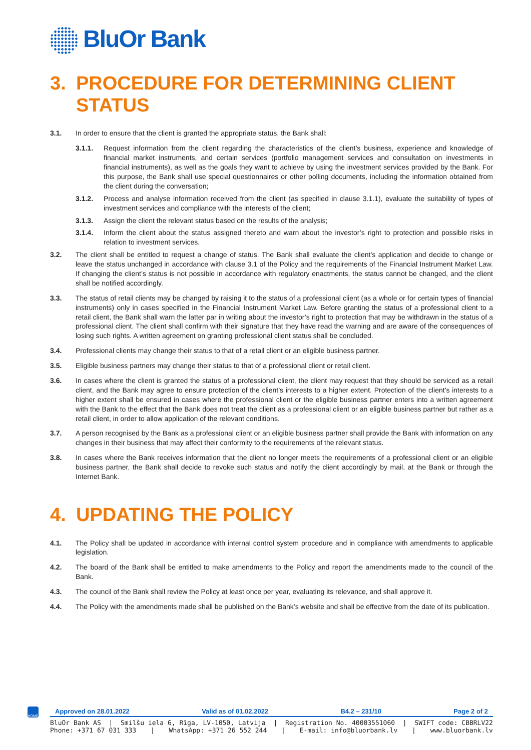BluOr Bank
3. PROCEDURE FOR DETERMINING CLIENT STATUS
3.1. In order to ensure that the client is granted the appropriate status, the Bank shall:
3.1.1. Request information from the client regarding the characteristics of the client’s business, experience and knowledge of financial market instruments, and certain services (portfolio management services and consultation on investments in financial instruments), as well as the goals they want to achieve by using the investment services provided by the Bank. For this purpose, the Bank shall use special questionnaires or other polling documents, including the information obtained from the client during the conversation;
3.1.2. Process and analyse information received from the client (as specified in clause 3.1.1), evaluate the suitability of types of investment services and compliance with the interests of the client;
3.1.3. Assign the client the relevant status based on the results of the analysis;
3.1.4. Inform the client about the status assigned thereto and warn about the investor’s right to protection and possible risks in relation to investment services.
3.2. The client shall be entitled to request a change of status. The Bank shall evaluate the client’s application and decide to change or leave the status unchanged in accordance with clause 3.1 of the Policy and the requirements of the Financial Instrument Market Law. If changing the client’s status is not possible in accordance with regulatory enactments, the status cannot be changed, and the client shall be notified accordingly.
3.3. The status of retail clients may be changed by raising it to the status of a professional client (as a whole or for certain types of financial instruments) only in cases specified in the Financial Instrument Market Law. Before granting the status of a professional client to a retail client, the Bank shall warn the latter par in writing about the investor’s right to protection that may be withdrawn in the status of a professional client. The client shall confirm with their signature that they have read the warning and are aware of the consequences of losing such rights. A written agreement on granting professional client status shall be concluded.
3.4. Professional clients may change their status to that of a retail client or an eligible business partner.
3.5. Eligible business partners may change their status to that of a professional client or retail client.
3.6. In cases where the client is granted the status of a professional client, the client may request that they should be serviced as a retail client, and the Bank may agree to ensure protection of the client’s interests to a higher extent. Protection of the client’s interests to a higher extent shall be ensured in cases where the professional client or the eligible business partner enters into a written agreement with the Bank to the effect that the Bank does not treat the client as a professional client or an eligible business partner but rather as a retail client, in order to allow application of the relevant conditions.
3.7. A person recognised by the Bank as a professional client or an eligible business partner shall provide the Bank with information on any changes in their business that may affect their conformity to the requirements of the relevant status.
3.8. In cases where the Bank receives information that the client no longer meets the requirements of a professional client or an eligible business partner, the Bank shall decide to revoke such status and notify the client accordingly by mail, at the Bank or through the Internet Bank.
4. UPDATING THE POLICY
4.1. The Policy shall be updated in accordance with internal control system procedure and in compliance with amendments to applicable legislation.
4.2. The board of the Bank shall be entitled to make amendments to the Policy and report the amendments made to the council of the Bank.
4.3. The council of the Bank shall review the Policy at least once per year, evaluating its relevance, and shall approve it.
4.4. The Policy with the amendments made shall be published on the Bank’s website and shall be effective from the date of its publication.
HOME
Approved on 28.01.2022 Valid as of 01.02.2022 B4.2 – 231/10 Page 2 of 2
BluOr Bank AS | Smilšu iela 6, Rīga, LV-1050, Latvija | Registration No. 40003551060 | SWIFT code: CBBRLV22
Phone: +371 67 031 333 | WhatsApp: +371 26 552 244 | E-mail: info@bluorbank.lv | www.bluorbank.lv